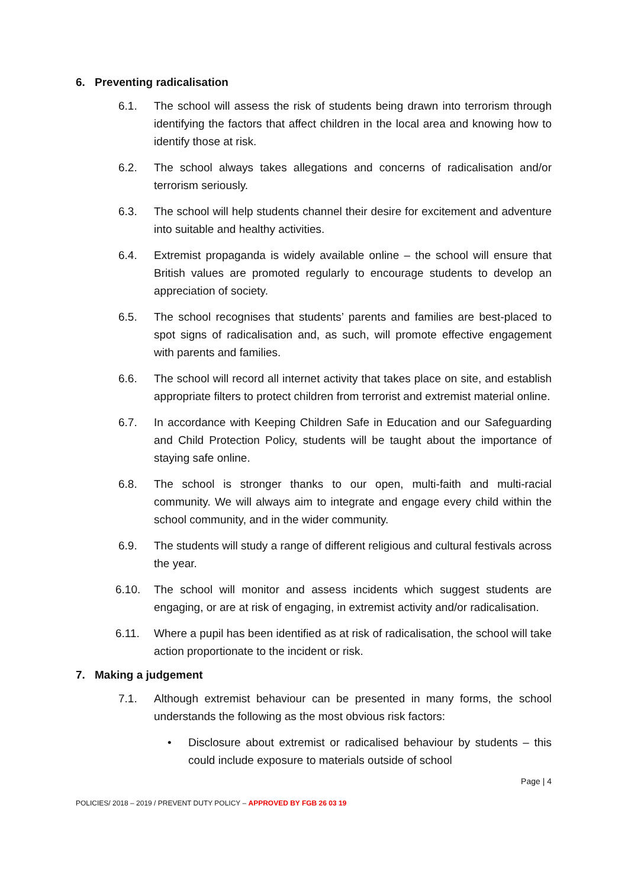6. Preventing radicalisation
6.1. The school will assess the risk of students being drawn into terrorism through identifying the factors that affect children in the local area and knowing how to identify those at risk.
6.2. The school always takes allegations and concerns of radicalisation and/or terrorism seriously.
6.3. The school will help students channel their desire for excitement and adventure into suitable and healthy activities.
6.4. Extremist propaganda is widely available online – the school will ensure that British values are promoted regularly to encourage students to develop an appreciation of society.
6.5. The school recognises that students’ parents and families are best-placed to spot signs of radicalisation and, as such, will promote effective engagement with parents and families.
6.6. The school will record all internet activity that takes place on site, and establish appropriate filters to protect children from terrorist and extremist material online.
6.7. In accordance with Keeping Children Safe in Education and our Safeguarding and Child Protection Policy, students will be taught about the importance of staying safe online.
6.8. The school is stronger thanks to our open, multi-faith and multi-racial community. We will always aim to integrate and engage every child within the school community, and in the wider community.
6.9. The students will study a range of different religious and cultural festivals across the year.
6.10. The school will monitor and assess incidents which suggest students are engaging, or are at risk of engaging, in extremist activity and/or radicalisation.
6.11. Where a pupil has been identified as at risk of radicalisation, the school will take action proportionate to the incident or risk.
7. Making a judgement
7.1. Although extremist behaviour can be presented in many forms, the school understands the following as the most obvious risk factors:
• Disclosure about extremist or radicalised behaviour by students – this could include exposure to materials outside of school
Page | 4
POLICIES/ 2018 – 2019 / PREVENT DUTY POLICY – APPROVED BY FGB 26 03 19